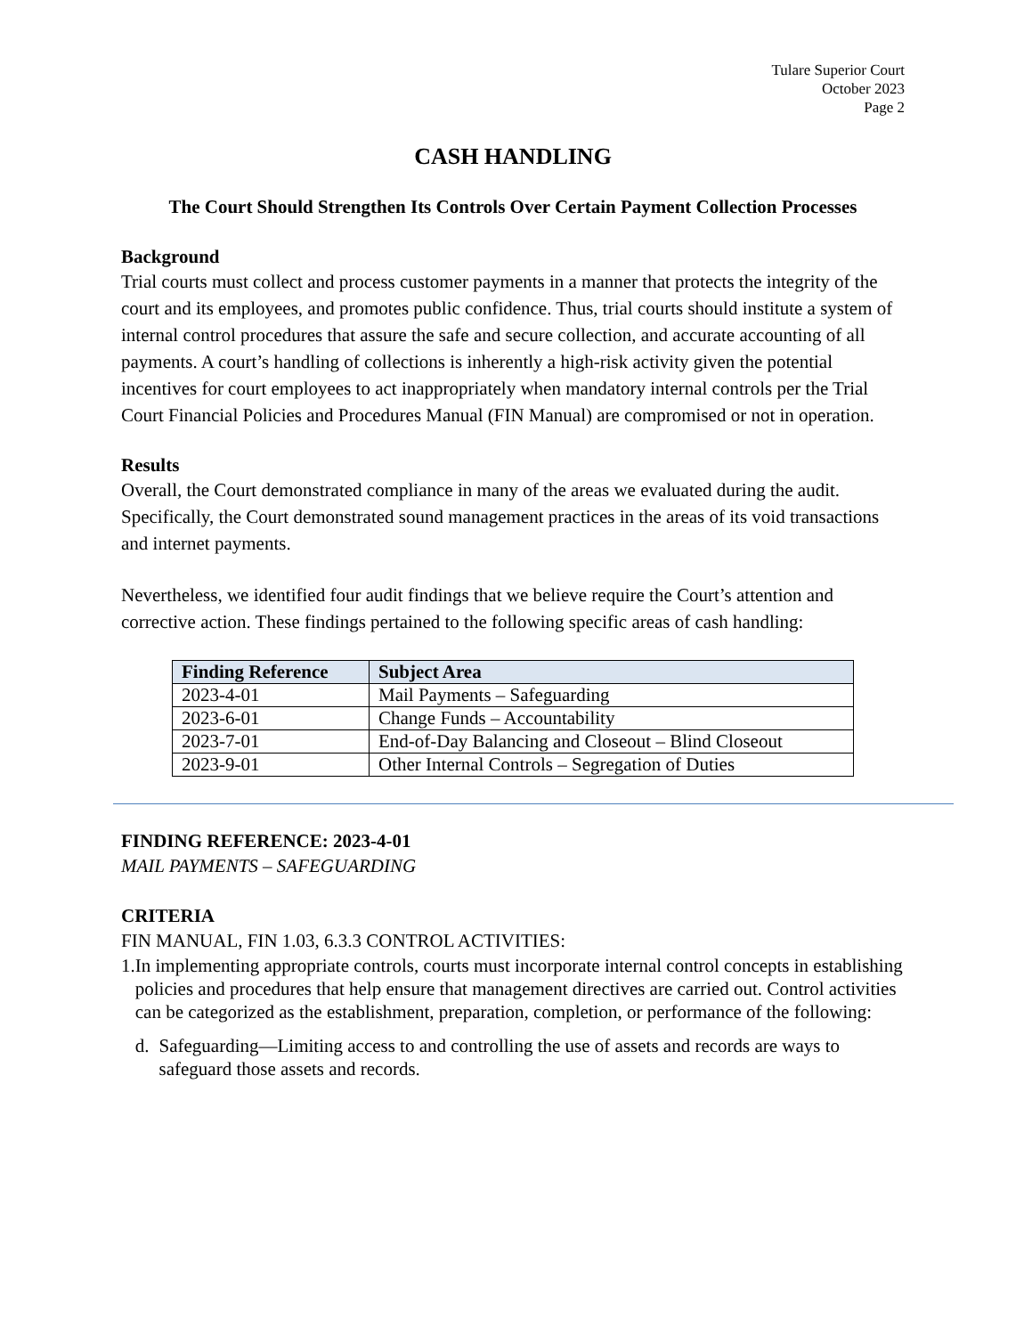Tulare Superior Court
October 2023
Page 2
CASH HANDLING
The Court Should Strengthen Its Controls Over Certain Payment Collection Processes
Background
Trial courts must collect and process customer payments in a manner that protects the integrity of the court and its employees, and promotes public confidence. Thus, trial courts should institute a system of internal control procedures that assure the safe and secure collection, and accurate accounting of all payments. A court’s handling of collections is inherently a high-risk activity given the potential incentives for court employees to act inappropriately when mandatory internal controls per the Trial Court Financial Policies and Procedures Manual (FIN Manual) are compromised or not in operation.
Results
Overall, the Court demonstrated compliance in many of the areas we evaluated during the audit. Specifically, the Court demonstrated sound management practices in the areas of its void transactions and internet payments.
Nevertheless, we identified four audit findings that we believe require the Court’s attention and corrective action. These findings pertained to the following specific areas of cash handling:
| Finding Reference | Subject Area |
| --- | --- |
| 2023-4-01 | Mail Payments – Safeguarding |
| 2023-6-01 | Change Funds – Accountability |
| 2023-7-01 | End-of-Day Balancing and Closeout – Blind Closeout |
| 2023-9-01 | Other Internal Controls – Segregation of Duties |
FINDING REFERENCE: 2023-4-01
MAIL PAYMENTS – SAFEGUARDING
CRITERIA
FIN MANUAL, FIN 1.03, 6.3.3 CONTROL ACTIVITIES:
1. In implementing appropriate controls, courts must incorporate internal control concepts in establishing policies and procedures that help ensure that management directives are carried out. Control activities can be categorized as the establishment, preparation, completion, or performance of the following:
d. Safeguarding—Limiting access to and controlling the use of assets and records are ways to safeguard those assets and records.